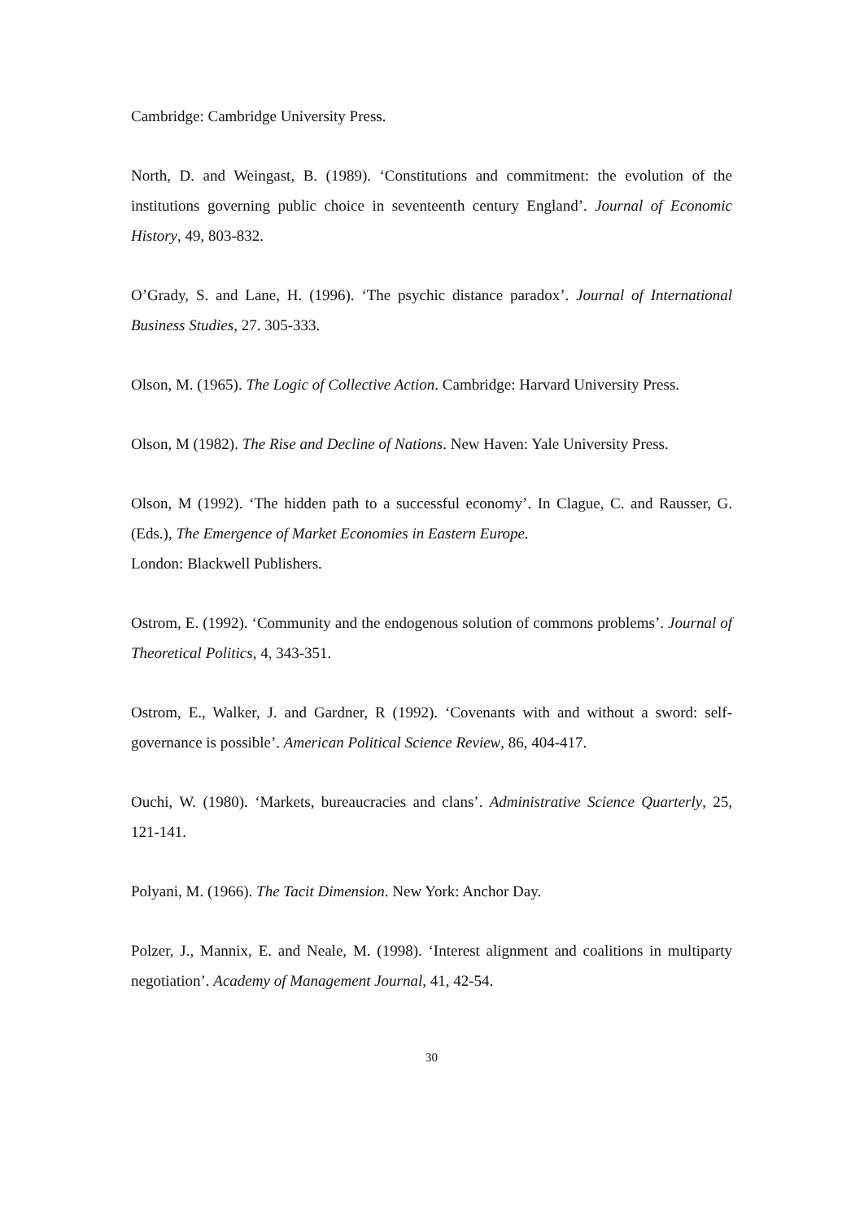Cambridge: Cambridge University Press.
North, D. and Weingast, B. (1989). ‘Constitutions and commitment: the evolution of the institutions governing public choice in seventeenth century England’. Journal of Economic History, 49, 803-832.
O’Grady, S. and Lane, H. (1996). ‘The psychic distance paradox’. Journal of International Business Studies, 27. 305-333.
Olson, M. (1965). The Logic of Collective Action. Cambridge: Harvard University Press.
Olson, M (1982). The Rise and Decline of Nations. New Haven: Yale University Press.
Olson, M (1992). ‘The hidden path to a successful economy’. In Clague, C. and Rausser, G. (Eds.), The Emergence of Market Economies in Eastern Europe.
London: Blackwell Publishers.
Ostrom, E. (1992). ‘Community and the endogenous solution of commons problems’. Journal of Theoretical Politics, 4, 343-351.
Ostrom, E., Walker, J. and Gardner, R (1992). ‘Covenants with and without a sword: self-governance is possible’. American Political Science Review, 86, 404-417.
Ouchi, W. (1980). ‘Markets, bureaucracies and clans’. Administrative Science Quarterly, 25, 121-141.
Polyani, M. (1966). The Tacit Dimension. New York: Anchor Day.
Polzer, J., Mannix, E. and Neale, M. (1998). ‘Interest alignment and coalitions in multiparty negotiation’. Academy of Management Journal, 41, 42-54.
30